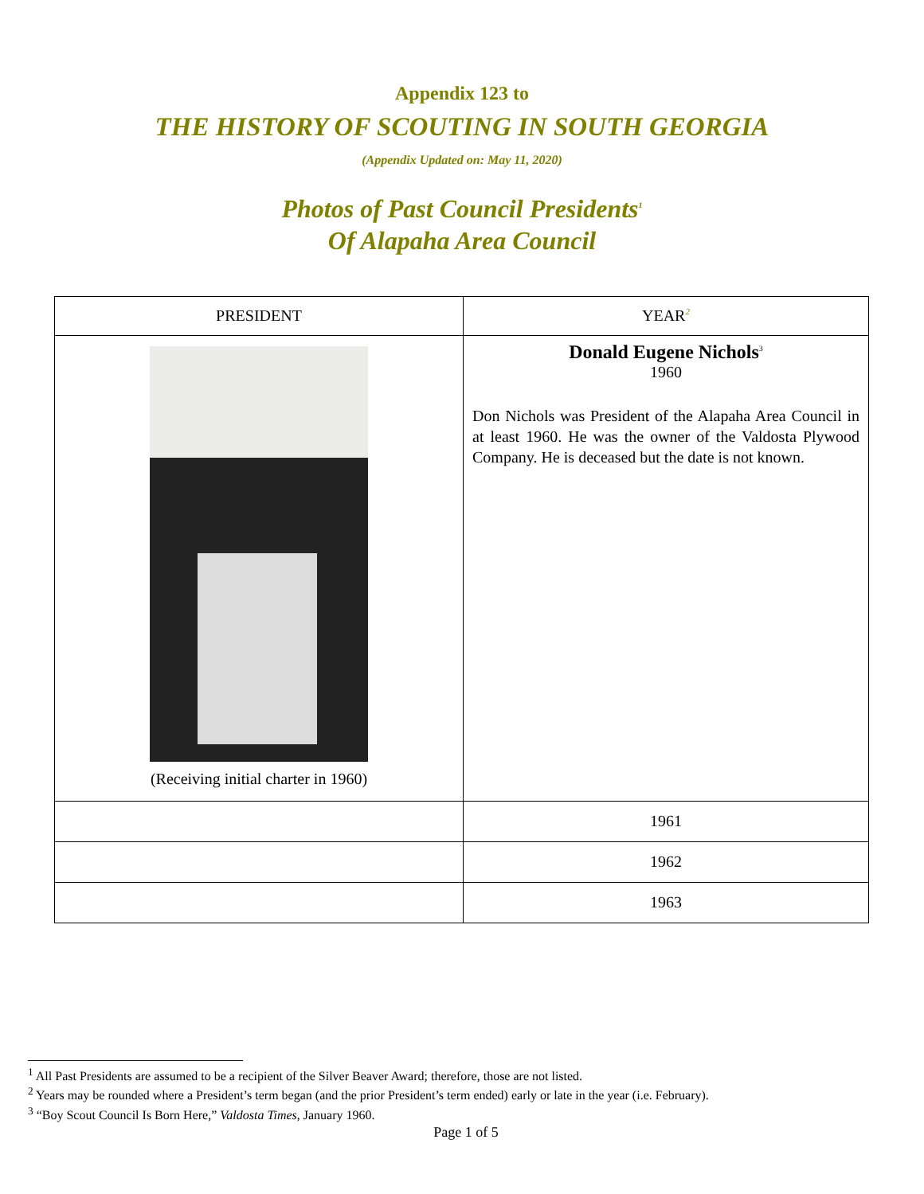Appendix 123 to
THE HISTORY OF SCOUTING IN SOUTH GEORGIA
(Appendix Updated on: May 11, 2020)
Photos of Past Council Presidents<sup>1</sup>
Of Alapaha Area Council
| PRESIDENT | YEAR<sup>2</sup> |
| --- | --- |
| (Receiving initial charter in 1960) | Donald Eugene Nichols<sup>3</sup> 1960 Don Nichols was President of the Alapaha Area Council in at least 1960. He was the owner of the Valdosta Plywood Company. He is deceased but the date is not known. |
| | 1961 |
| | 1962 |
| | 1963 |
<sup>1</sup> All Past Presidents are assumed to be a recipient of the Silver Beaver Award; therefore, those are not listed.
<sup>2</sup> Years may be rounded where a President’s term began (and the prior President’s term ended) early or late in the year (i.e. February).
<sup>3</sup> “Boy Scout Council Is Born Here,” Valdosta Times, January 1960.
Page 1 of 5